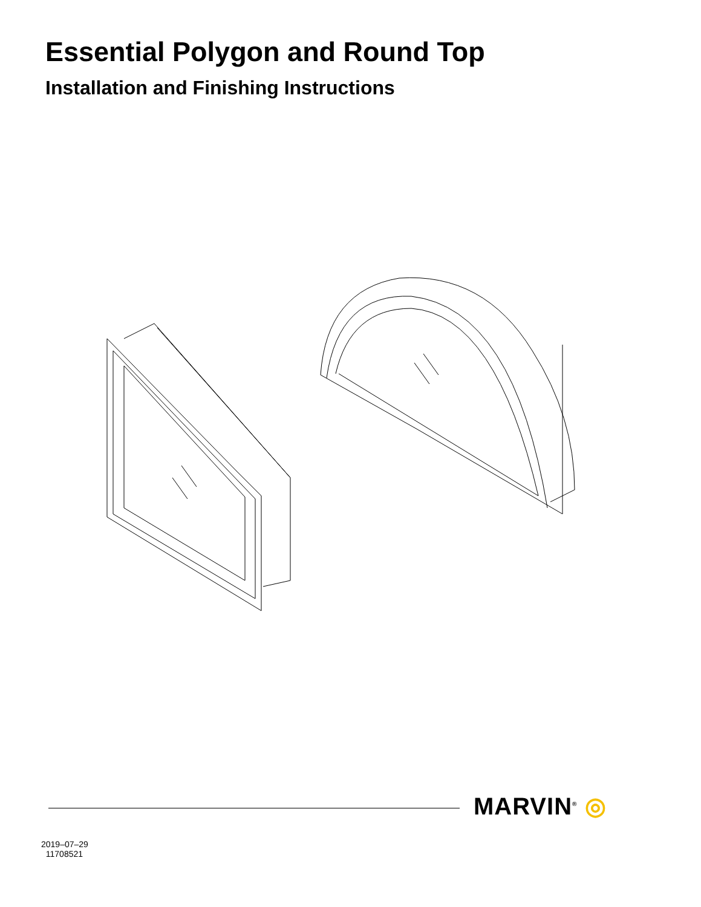Essential Polygon and Round Top
Installation and Finishing Instructions
MARVIN<sup>®</sup> ◎
2019–07–29
11708521